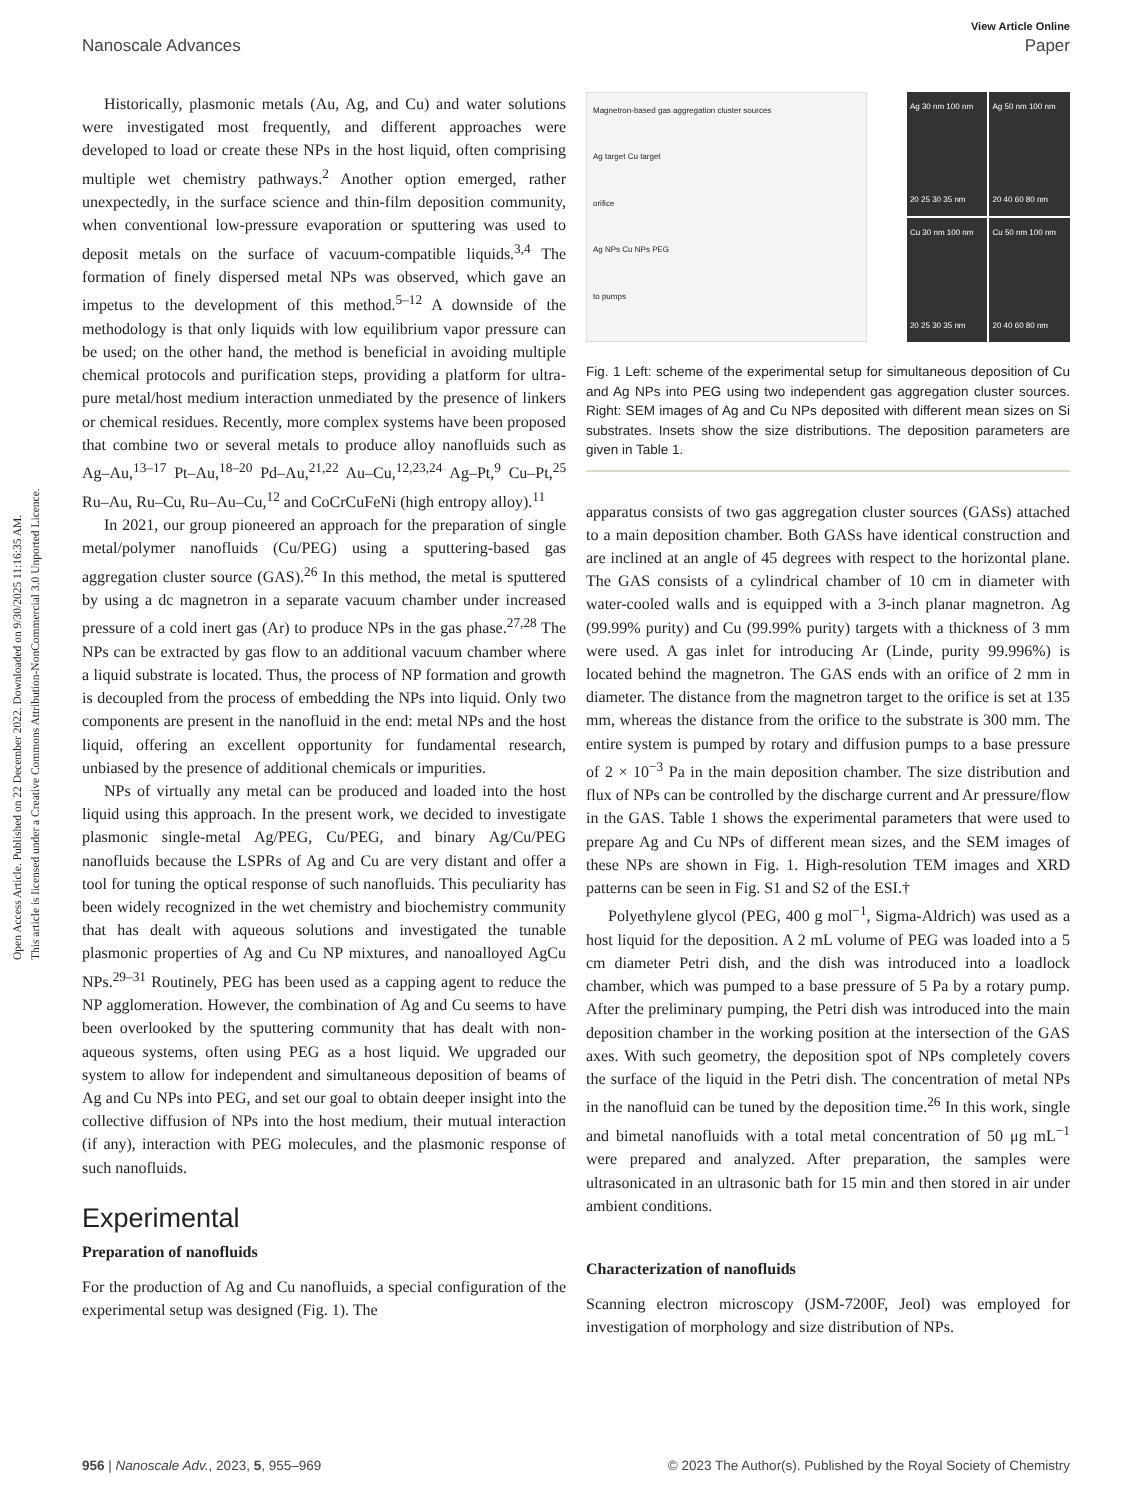Open Access Article. Published on 22 December 2022. Downloaded on 9/30/2025 11:16:35 AM.
This article is licensed under a Creative Commons Attribution-NonCommercial 3.0 Unported Licence.
View Article Online
Nanoscale Advances Paper
Historically, plasmonic metals (Au, Ag, and Cu) and water solutions were investigated most frequently, and different approaches were developed to load or create these NPs in the host liquid, often comprising multiple wet chemistry pathways.<sup>2</sup> Another option emerged, rather unexpectedly, in the surface science and thin-film deposition community, when conventional low-pressure evaporation or sputtering was used to deposit metals on the surface of vacuum-compatible liquids.<sup>3,4</sup> The formation of finely dispersed metal NPs was observed, which gave an impetus to the development of this method.<sup>5–12</sup> A downside of the methodology is that only liquids with low equilibrium vapor pressure can be used; on the other hand, the method is beneficial in avoiding multiple chemical protocols and purification steps, providing a platform for ultra-pure metal/host medium interaction unmediated by the presence of linkers or chemical residues. Recently, more complex systems have been proposed that combine two or several metals to produce alloy nanofluids such as Ag–Au,<sup>13–17</sup> Pt–Au,<sup>18–20</sup> Pd–Au,<sup>21,22</sup> Au–Cu,<sup>12,23,24</sup> Ag–Pt,<sup>9</sup> Cu–Pt,<sup>25</sup> Ru–Au, Ru–Cu, Ru–Au–Cu,<sup>12</sup> and CoCrCuFeNi (high entropy alloy).<sup>11</sup>
In 2021, our group pioneered an approach for the preparation of single metal/polymer nanofluids (Cu/PEG) using a sputtering-based gas aggregation cluster source (GAS).<sup>26</sup> In this method, the metal is sputtered by using a dc magnetron in a separate vacuum chamber under increased pressure of a cold inert gas (Ar) to produce NPs in the gas phase.<sup>27,28</sup> The NPs can be extracted by gas flow to an additional vacuum chamber where a liquid substrate is located. Thus, the process of NP formation and growth is decoupled from the process of embedding the NPs into liquid. Only two components are present in the nanofluid in the end: metal NPs and the host liquid, offering an excellent opportunity for fundamental research, unbiased by the presence of additional chemicals or impurities.
NPs of virtually any metal can be produced and loaded into the host liquid using this approach. In the present work, we decided to investigate plasmonic single-metal Ag/PEG, Cu/PEG, and binary Ag/Cu/PEG nanofluids because the LSPRs of Ag and Cu are very distant and offer a tool for tuning the optical response of such nanofluids. This peculiarity has been widely recognized in the wet chemistry and biochemistry community that has dealt with aqueous solutions and investigated the tunable plasmonic properties of Ag and Cu NP mixtures, and nanoalloyed AgCu NPs.<sup>29–31</sup> Routinely, PEG has been used as a capping agent to reduce the NP agglomeration. However, the combination of Ag and Cu seems to have been overlooked by the sputtering community that has dealt with non-aqueous systems, often using PEG as a host liquid. We upgraded our system to allow for independent and simultaneous deposition of beams of Ag and Cu NPs into PEG, and set our goal to obtain deeper insight into the collective diffusion of NPs into the host medium, their mutual interaction (if any), interaction with PEG molecules, and the plasmonic response of such nanofluids.
Experimental
Preparation of nanofluids
For the production of Ag and Cu nanofluids, a special configuration of the experimental setup was designed (Fig. 1). The
Magnetron-based gas aggregation cluster sources
Ag target Cu target
orifice
Ag NPs Cu NPs PEG
to pumps
Ag 30 nm 100 nm
20 25 30 35 nm
Ag 50 nm 100 nm
20 40 60 80 nm
Cu 30 nm 100 nm
20 25 30 35 nm
Cu 50 nm 100 nm
20 40 60 80 nm
Fig. 1 Left: scheme of the experimental setup for simultaneous deposition of Cu and Ag NPs into PEG using two independent gas aggregation cluster sources. Right: SEM images of Ag and Cu NPs deposited with different mean sizes on Si substrates. Insets show the size distributions. The deposition parameters are given in Table 1.
apparatus consists of two gas aggregation cluster sources (GASs) attached to a main deposition chamber. Both GASs have identical construction and are inclined at an angle of 45 degrees with respect to the horizontal plane. The GAS consists of a cylindrical chamber of 10 cm in diameter with water-cooled walls and is equipped with a 3-inch planar magnetron. Ag (99.99% purity) and Cu (99.99% purity) targets with a thickness of 3 mm were used. A gas inlet for introducing Ar (Linde, purity 99.996%) is located behind the magnetron. The GAS ends with an orifice of 2 mm in diameter. The distance from the magnetron target to the orifice is set at 135 mm, whereas the distance from the orifice to the substrate is 300 mm. The entire system is pumped by rotary and diffusion pumps to a base pressure of 2 × 10<sup>−3</sup> Pa in the main deposition chamber. The size distribution and flux of NPs can be controlled by the discharge current and Ar pressure/flow in the GAS. Table 1 shows the experimental parameters that were used to prepare Ag and Cu NPs of different mean sizes, and the SEM images of these NPs are shown in Fig. 1. High-resolution TEM images and XRD patterns can be seen in Fig. S1 and S2 of the ESI.†
Polyethylene glycol (PEG, 400 g mol<sup>−1</sup>, Sigma-Aldrich) was used as a host liquid for the deposition. A 2 mL volume of PEG was loaded into a 5 cm diameter Petri dish, and the dish was introduced into a loadlock chamber, which was pumped to a base pressure of 5 Pa by a rotary pump. After the preliminary pumping, the Petri dish was introduced into the main deposition chamber in the working position at the intersection of the GAS axes. With such geometry, the deposition spot of NPs completely covers the surface of the liquid in the Petri dish. The concentration of metal NPs in the nanofluid can be tuned by the deposition time.<sup>26</sup> In this work, single and bimetal nanofluids with a total metal concentration of 50 μg mL<sup>−1</sup> were prepared and analyzed. After preparation, the samples were ultrasonicated in an ultrasonic bath for 15 min and then stored in air under ambient conditions.
Characterization of nanofluids
Scanning electron microscopy (JSM-7200F, Jeol) was employed for investigation of morphology and size distribution of NPs.
956 | Nanoscale Adv., 2023, 5, 955–969 © 2023 The Author(s). Published by the Royal Society of Chemistry